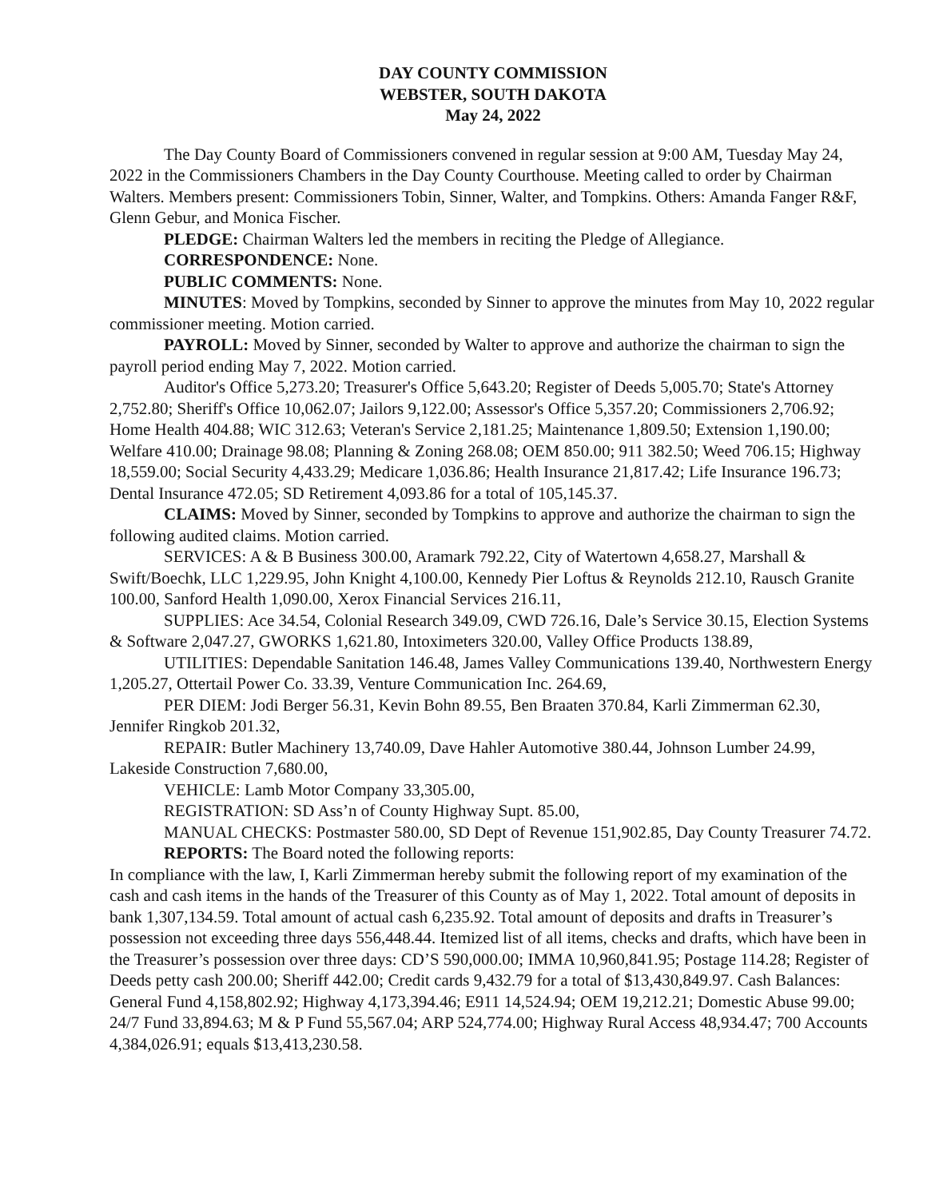DAY COUNTY COMMISSION
WEBSTER, SOUTH DAKOTA
May 24, 2022
The Day County Board of Commissioners convened in regular session at 9:00 AM, Tuesday May 24, 2022 in the Commissioners Chambers in the Day County Courthouse. Meeting called to order by Chairman Walters. Members present: Commissioners Tobin, Sinner, Walter, and Tompkins. Others: Amanda Fanger R&F, Glenn Gebur, and Monica Fischer.
PLEDGE: Chairman Walters led the members in reciting the Pledge of Allegiance.
CORRESPONDENCE: None.
PUBLIC COMMENTS: None.
MINUTES: Moved by Tompkins, seconded by Sinner to approve the minutes from May 10, 2022 regular commissioner meeting. Motion carried.
PAYROLL: Moved by Sinner, seconded by Walter to approve and authorize the chairman to sign the payroll period ending May 7, 2022. Motion carried.
Auditor's Office 5,273.20; Treasurer's Office 5,643.20; Register of Deeds 5,005.70; State's Attorney 2,752.80; Sheriff's Office 10,062.07; Jailors 9,122.00; Assessor's Office 5,357.20; Commissioners 2,706.92; Home Health 404.88; WIC 312.63; Veteran's Service 2,181.25; Maintenance 1,809.50; Extension 1,190.00; Welfare 410.00; Drainage 98.08; Planning & Zoning 268.08; OEM 850.00; 911 382.50; Weed 706.15; Highway 18,559.00; Social Security 4,433.29; Medicare 1,036.86; Health Insurance 21,817.42; Life Insurance 196.73; Dental Insurance 472.05; SD Retirement 4,093.86 for a total of 105,145.37.
CLAIMS: Moved by Sinner, seconded by Tompkins to approve and authorize the chairman to sign the following audited claims. Motion carried.
SERVICES: A & B Business 300.00, Aramark 792.22, City of Watertown 4,658.27, Marshall & Swift/Boechk, LLC 1,229.95, John Knight 4,100.00, Kennedy Pier Loftus & Reynolds 212.10, Rausch Granite 100.00, Sanford Health 1,090.00, Xerox Financial Services 216.11,
SUPPLIES: Ace 34.54, Colonial Research 349.09, CWD 726.16, Dale’s Service 30.15, Election Systems & Software 2,047.27, GWORKS 1,621.80, Intoximeters 320.00, Valley Office Products 138.89,
UTILITIES: Dependable Sanitation 146.48, James Valley Communications 139.40, Northwestern Energy 1,205.27, Ottertail Power Co. 33.39, Venture Communication Inc. 264.69,
PER DIEM: Jodi Berger 56.31, Kevin Bohn 89.55, Ben Braaten 370.84, Karli Zimmerman 62.30, Jennifer Ringkob 201.32,
REPAIR: Butler Machinery 13,740.09, Dave Hahler Automotive 380.44, Johnson Lumber 24.99, Lakeside Construction 7,680.00,
VEHICLE: Lamb Motor Company 33,305.00,
REGISTRATION: SD Ass’n of County Highway Supt. 85.00,
MANUAL CHECKS: Postmaster 580.00, SD Dept of Revenue 151,902.85, Day County Treasurer 74.72.
REPORTS: The Board noted the following reports:
In compliance with the law, I, Karli Zimmerman hereby submit the following report of my examination of the cash and cash items in the hands of the Treasurer of this County as of May 1, 2022. Total amount of deposits in bank 1,307,134.59. Total amount of actual cash 6,235.92. Total amount of deposits and drafts in Treasurer’s possession not exceeding three days 556,448.44. Itemized list of all items, checks and drafts, which have been in the Treasurer’s possession over three days: CD’S 590,000.00; IMMA 10,960,841.95; Postage 114.28; Register of Deeds petty cash 200.00; Sheriff 442.00; Credit cards 9,432.79 for a total of $13,430,849.97. Cash Balances: General Fund 4,158,802.92; Highway 4,173,394.46; E911 14,524.94; OEM 19,212.21; Domestic Abuse 99.00; 24/7 Fund 33,894.63; M & P Fund 55,567.04; ARP 524,774.00; Highway Rural Access 48,934.47; 700 Accounts 4,384,026.91; equals $13,413,230.58.